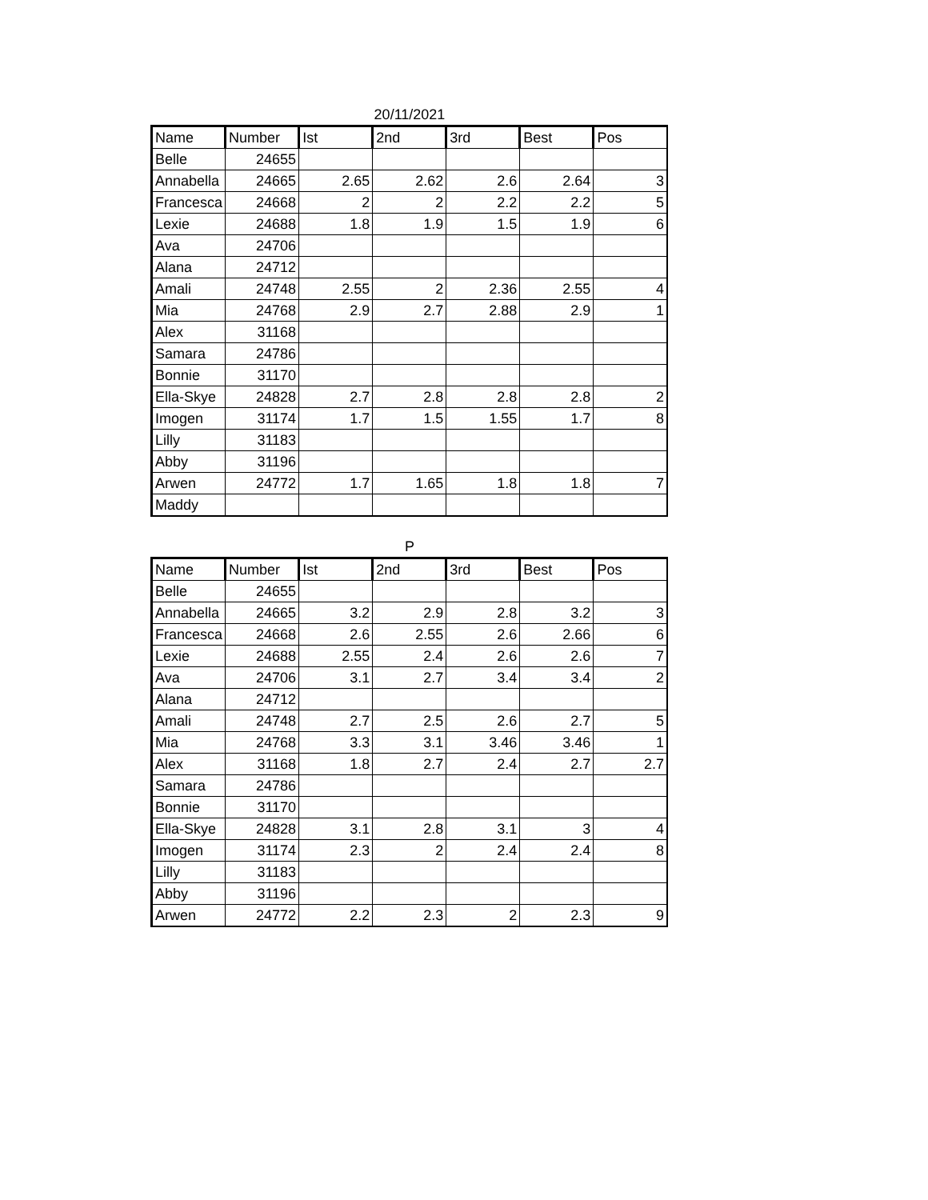20/11/2021
| Name | Number | Ist | 2nd | 3rd | Best | Pos |
| --- | --- | --- | --- | --- | --- | --- |
| Belle | 24655 | | | | | |
| Annabella | 24665 | 2.65 | 2.62 | 2.6 | 2.64 | 3 |
| Francesca | 24668 | 2 | 2 | 2.2 | 2.2 | 5 |
| Lexie | 24688 | 1.8 | 1.9 | 1.5 | 1.9 | 6 |
| Ava | 24706 | | | | | |
| Alana | 24712 | | | | | |
| Amali | 24748 | 2.55 | 2 | 2.36 | 2.55 | 4 |
| Mia | 24768 | 2.9 | 2.7 | 2.88 | 2.9 | 1 |
| Alex | 31168 | | | | | |
| Samara | 24786 | | | | | |
| Bonnie | 31170 | | | | | |
| Ella-Skye | 24828 | 2.7 | 2.8 | 2.8 | 2.8 | 2 |
| Imogen | 31174 | 1.7 | 1.5 | 1.55 | 1.7 | 8 |
| Lilly | 31183 | | | | | |
| Abby | 31196 | | | | | |
| Arwen | 24772 | 1.7 | 1.65 | 1.8 | 1.8 | 7 |
| Maddy | | | | | | |
P
| Name | Number | Ist | 2nd | 3rd | Best | Pos |
| --- | --- | --- | --- | --- | --- | --- |
| Belle | 24655 | | | | | |
| Annabella | 24665 | 3.2 | 2.9 | 2.8 | 3.2 | 3 |
| Francesca | 24668 | 2.6 | 2.55 | 2.6 | 2.66 | 6 |
| Lexie | 24688 | 2.55 | 2.4 | 2.6 | 2.6 | 7 |
| Ava | 24706 | 3.1 | 2.7 | 3.4 | 3.4 | 2 |
| Alana | 24712 | | | | | |
| Amali | 24748 | 2.7 | 2.5 | 2.6 | 2.7 | 5 |
| Mia | 24768 | 3.3 | 3.1 | 3.46 | 3.46 | 1 |
| Alex | 31168 | 1.8 | 2.7 | 2.4 | 2.7 | 2.7 |
| Samara | 24786 | | | | | |
| Bonnie | 31170 | | | | | |
| Ella-Skye | 24828 | 3.1 | 2.8 | 3.1 | 3 | 4 |
| Imogen | 31174 | 2.3 | 2 | 2.4 | 2.4 | 8 |
| Lilly | 31183 | | | | | |
| Abby | 31196 | | | | | |
| Arwen | 24772 | 2.2 | 2.3 | 2 | 2.3 | 9 |